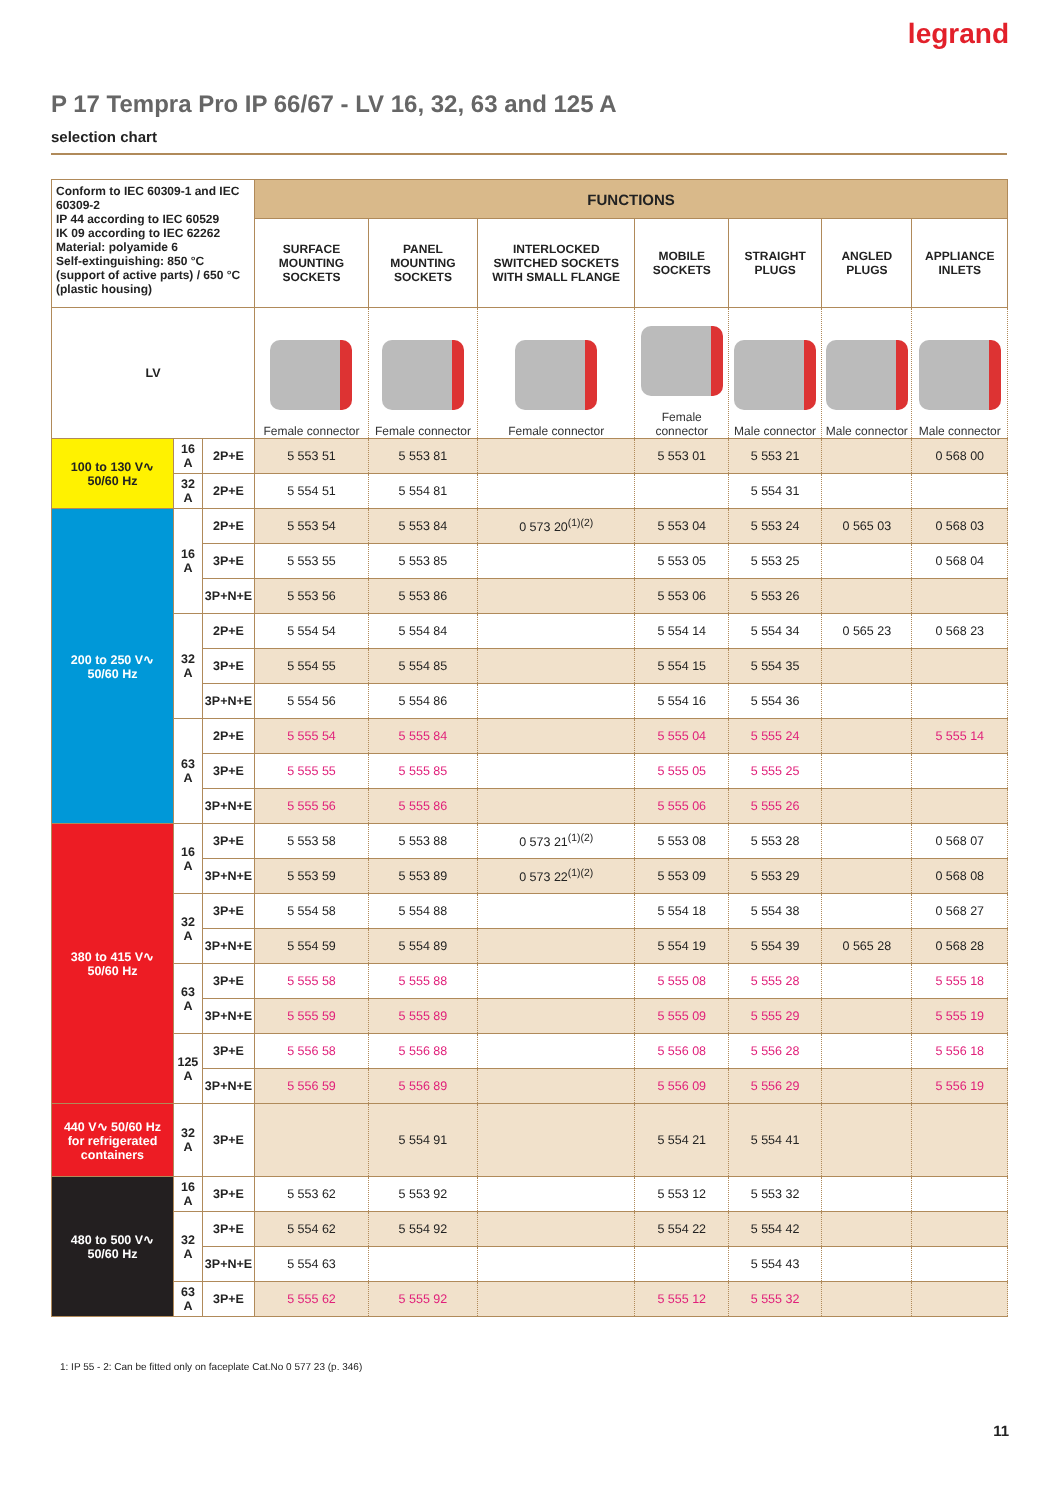legrand
P 17 Tempra Pro IP 66/67 - LV 16, 32, 63 and 125 A
selection chart
| Conform to IEC 60309-1 and IEC 60309-2 IP 44 according to IEC 60529 IK 09 according to IEC 62262 Material: polyamide 6 Self-extinguishing: 850 °C (support of active parts) / 650 °C (plastic housing) | | | FUNCTIONS | | | | | | |
| | | | SURFACE MOUNTING SOCKETS | PANEL MOUNTING SOCKETS | INTERLOCKED SWITCHED SOCKETS WITH SMALL FLANGE | MOBILE SOCKETS | STRAIGHT PLUGS | ANGLED PLUGS | APPLIANCE INLETS |
| | | | Female connector | Female connector | Female connector | Female connector | Male connector | Male connector | Male connector |
| LV | | | | | | | | | |
| 100 to 130 V∿ 50/60 Hz | 16 A | 2P+E | 5 553 51 | 5 553 81 | | 5 553 01 | 5 553 21 | | 0 568 00 |
| | 32 A | 2P+E | 5 554 51 | 5 554 81 | | | 5 554 31 | | |
| 200 to 250 V∿ 50/60 Hz | 16 A | 2P+E | 5 553 54 | 5 553 84 | 0 573 20<sup>(1)(2)</sup> | 5 553 04 | 5 553 24 | 0 565 03 | 0 568 03 |
| | | 3P+E | 5 553 55 | 5 553 85 | | 5 553 05 | 5 553 25 | | 0 568 04 |
| | | 3P+N+E | 5 553 56 | 5 553 86 | | 5 553 06 | 5 553 26 | | |
| | 32 A | 2P+E | 5 554 54 | 5 554 84 | | 5 554 14 | 5 554 34 | 0 565 23 | 0 568 23 |
| | | 3P+E | 5 554 55 | 5 554 85 | | 5 554 15 | 5 554 35 | | |
| | | 3P+N+E | 5 554 56 | 5 554 86 | | 5 554 16 | 5 554 36 | | |
| | 63 A | 2P+E | 5 555 54 | 5 555 84 | | 5 555 04 | 5 555 24 | | 5 555 14 |
| | | 3P+E | 5 555 55 | 5 555 85 | | 5 555 05 | 5 555 25 | | |
| | | 3P+N+E | 5 555 56 | 5 555 86 | | 5 555 06 | 5 555 26 | | |
| 380 to 415 V∿ 50/60 Hz | 16 A | 3P+E | 5 553 58 | 5 553 88 | 0 573 21<sup>(1)(2)</sup> | 5 553 08 | 5 553 28 | | 0 568 07 |
| | | 3P+N+E | 5 553 59 | 5 553 89 | 0 573 22<sup>(1)(2)</sup> | 5 553 09 | 5 553 29 | | 0 568 08 |
| | 32 A | 3P+E | 5 554 58 | 5 554 88 | | 5 554 18 | 5 554 38 | | 0 568 27 |
| | | 3P+N+E | 5 554 59 | 5 554 89 | | 5 554 19 | 5 554 39 | 0 565 28 | 0 568 28 |
| | 63 A | 3P+E | 5 555 58 | 5 555 88 | | 5 555 08 | 5 555 28 | | 5 555 18 |
| | | 3P+N+E | 5 555 59 | 5 555 89 | | 5 555 09 | 5 555 29 | | 5 555 19 |
| | 125 A | 3P+E | 5 556 58 | 5 556 88 | | 5 556 08 | 5 556 28 | | 5 556 18 |
| | | 3P+N+E | 5 556 59 | 5 556 89 | | 5 556 09 | 5 556 29 | | 5 556 19 |
| 440 V∿ 50/60 Hz for refrigerated containers | 32 A | 3P+E | | 5 554 91 | | 5 554 21 | 5 554 41 | | |
| 480 to 500 V∿ 50/60 Hz | 16 A | 3P+E | 5 553 62 | 5 553 92 | | 5 553 12 | 5 553 32 | | |
| | 32 A | 3P+E | 5 554 62 | 5 554 92 | | 5 554 22 | 5 554 42 | | |
| | | 3P+N+E | 5 554 63 | | | | 5 554 43 | | |
| | 63 A | 3P+E | 5 555 62 | 5 555 92 | | 5 555 12 | 5 555 32 | | |
1: IP 55 - 2: Can be fitted only on faceplate Cat.No 0 577 23 (p. 346)
11